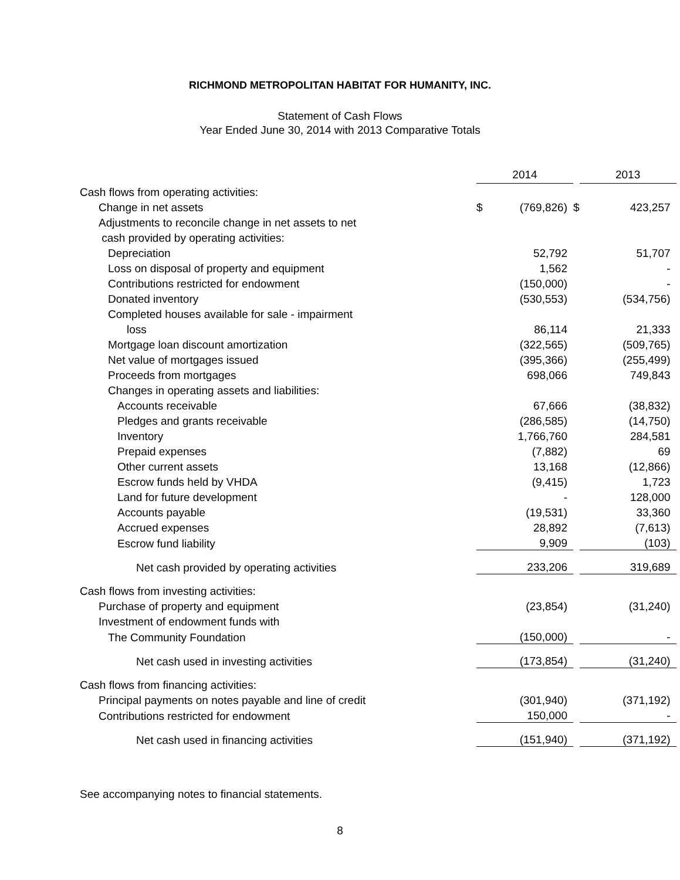RICHMOND METROPOLITAN HABITAT FOR HUMANITY, INC.
Statement of Cash Flows
Year Ended June 30, 2014 with 2013 Comparative Totals
| | 2014 | | | 2013 | |
| Cash flows from operating activities: | | | | | |
| Change in net assets | $ | (769,826) | $ | | 423,257 |
| Adjustments to reconcile change in net assets to net | | | | | |
| cash provided by operating activities: | | | | | |
| Depreciation | | 52,792 | | | 51,707 |
| Loss on disposal of property and equipment | | 1,562 | | | - |
| Contributions restricted for endowment | | (150,000) | | | - |
| Donated inventory | | (530,553) | | | (534,756) |
| Completed houses available for sale - impairment | | | | | |
| loss | | 86,114 | | | 21,333 |
| Mortgage loan discount amortization | | (322,565) | | | (509,765) |
| Net value of mortgages issued | | (395,366) | | | (255,499) |
| Proceeds from mortgages | | 698,066 | | | 749,843 |
| Changes in operating assets and liabilities: | | | | | |
| Accounts receivable | | 67,666 | | | (38,832) |
| Pledges and grants receivable | | (286,585) | | | (14,750) |
| Inventory | | 1,766,760 | | | 284,581 |
| Prepaid expenses | | (7,882) | | | 69 |
| Other current assets | | 13,168 | | | (12,866) |
| Escrow funds held by VHDA | | (9,415) | | | 1,723 |
| Land for future development | | - | | | 128,000 |
| Accounts payable | | (19,531) | | | 33,360 |
| Accrued expenses | | 28,892 | | | (7,613) |
| Escrow fund liability | | 9,909 | | | (103) |
| Net cash provided by operating activities | | 233,206 | | | 319,689 |
| Cash flows from investing activities: | | | | | |
| Purchase of property and equipment | | (23,854) | | | (31,240) |
| Investment of endowment funds with | | | | | |
| The Community Foundation | | (150,000) | | | - |
| Net cash used in investing activities | | (173,854) | | | (31,240) |
| Cash flows from financing activities: | | | | | |
| Principal payments on notes payable and line of credit | | (301,940) | | | (371,192) |
| Contributions restricted for endowment | | 150,000 | | | - |
| Net cash used in financing activities | | (151,940) | | | (371,192) |
See accompanying notes to financial statements.
8